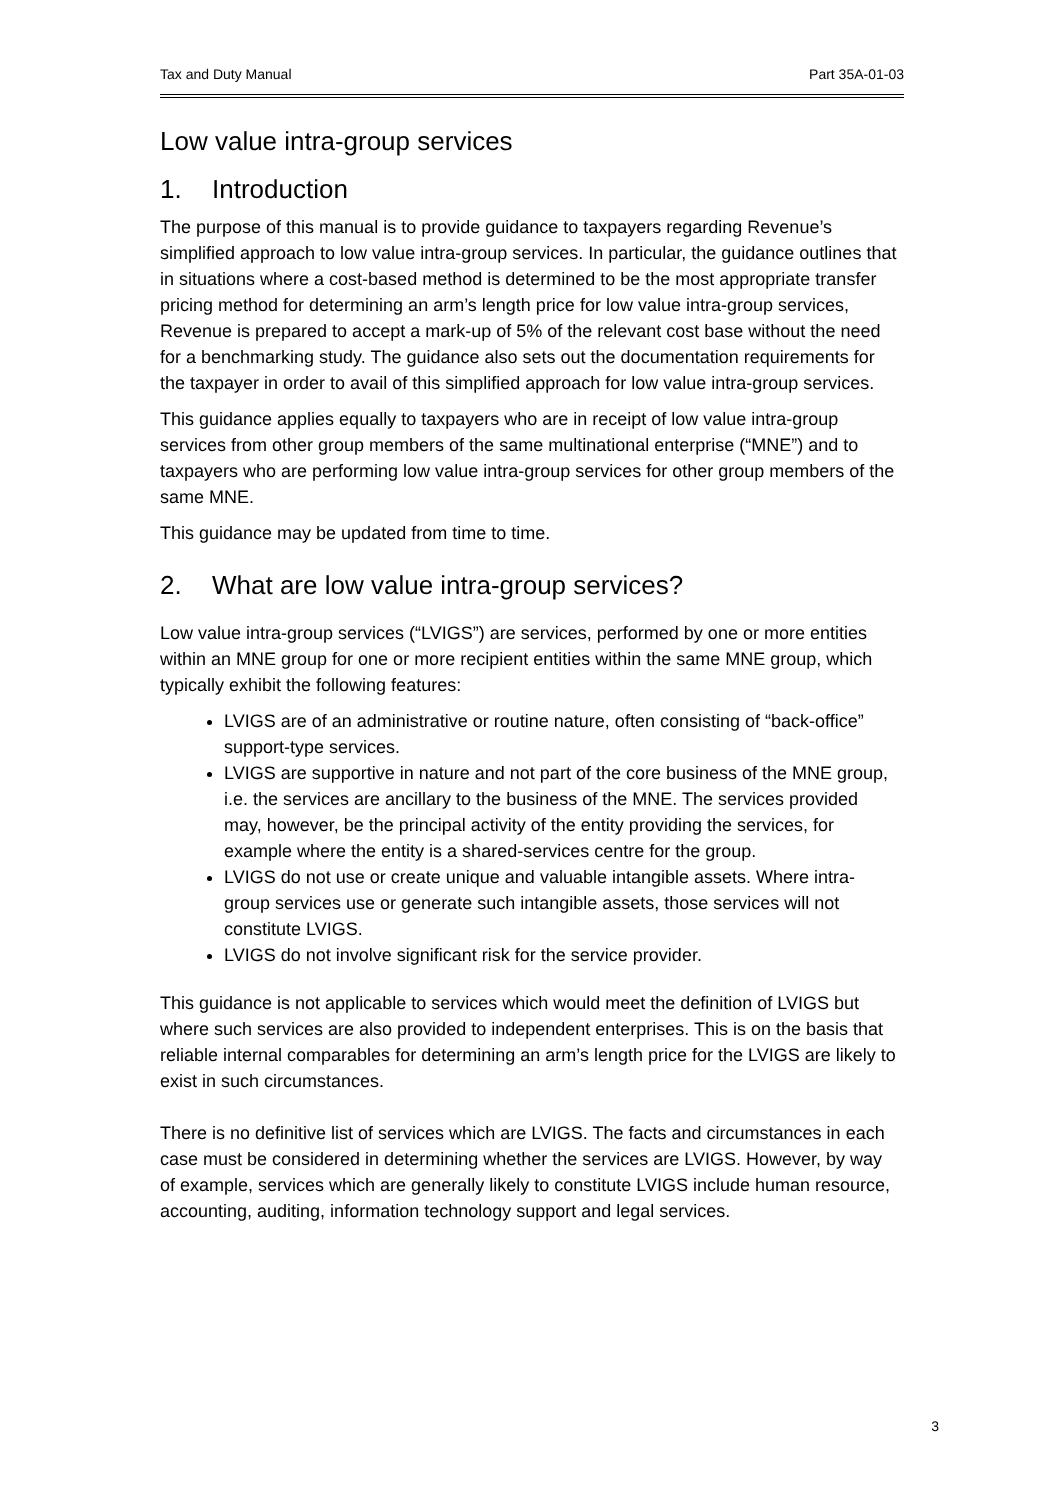Tax and Duty Manual Part 35A-01-03
Low value intra-group services
1. Introduction
The purpose of this manual is to provide guidance to taxpayers regarding Revenue’s simplified approach to low value intra-group services. In particular, the guidance outlines that in situations where a cost-based method is determined to be the most appropriate transfer pricing method for determining an arm’s length price for low value intra-group services, Revenue is prepared to accept a mark-up of 5% of the relevant cost base without the need for a benchmarking study. The guidance also sets out the documentation requirements for the taxpayer in order to avail of this simplified approach for low value intra-group services.
This guidance applies equally to taxpayers who are in receipt of low value intra-group services from other group members of the same multinational enterprise (“MNE”) and to taxpayers who are performing low value intra-group services for other group members of the same MNE.
This guidance may be updated from time to time.
2. What are low value intra-group services?
Low value intra-group services (“LVIGS”) are services, performed by one or more entities within an MNE group for one or more recipient entities within the same MNE group, which typically exhibit the following features:
LVIGS are of an administrative or routine nature, often consisting of “back-office” support-type services.
LVIGS are supportive in nature and not part of the core business of the MNE group, i.e. the services are ancillary to the business of the MNE. The services provided may, however, be the principal activity of the entity providing the services, for example where the entity is a shared-services centre for the group.
LVIGS do not use or create unique and valuable intangible assets. Where intra-group services use or generate such intangible assets, those services will not constitute LVIGS.
LVIGS do not involve significant risk for the service provider.
This guidance is not applicable to services which would meet the definition of LVIGS but where such services are also provided to independent enterprises. This is on the basis that reliable internal comparables for determining an arm’s length price for the LVIGS are likely to exist in such circumstances.
There is no definitive list of services which are LVIGS. The facts and circumstances in each case must be considered in determining whether the services are LVIGS. However, by way of example, services which are generally likely to constitute LVIGS include human resource, accounting, auditing, information technology support and legal services.
3